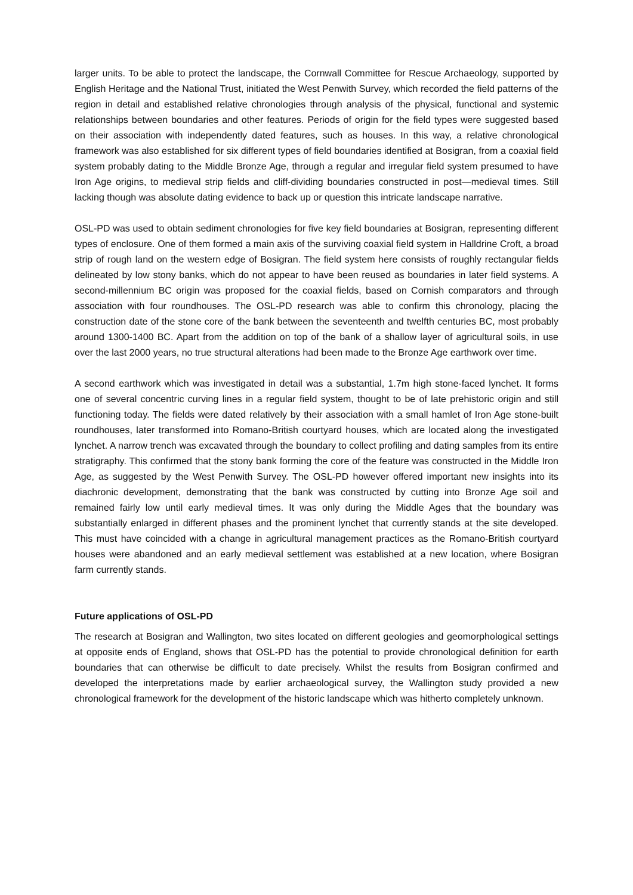larger units. To be able to protect the landscape, the Cornwall Committee for Rescue Archaeology, supported by English Heritage and the National Trust, initiated the West Penwith Survey, which recorded the field patterns of the region in detail and established relative chronologies through analysis of the physical, functional and systemic relationships between boundaries and other features. Periods of origin for the field types were suggested based on their association with independently dated features, such as houses. In this way, a relative chronological framework was also established for six different types of field boundaries identified at Bosigran, from a coaxial field system probably dating to the Middle Bronze Age, through a regular and irregular field system presumed to have Iron Age origins, to medieval strip fields and cliff-dividing boundaries constructed in post—medieval times. Still lacking though was absolute dating evidence to back up or question this intricate landscape narrative.
OSL-PD was used to obtain sediment chronologies for five key field boundaries at Bosigran, representing different types of enclosure. One of them formed a main axis of the surviving coaxial field system in Halldrine Croft, a broad strip of rough land on the western edge of Bosigran. The field system here consists of roughly rectangular fields delineated by low stony banks, which do not appear to have been reused as boundaries in later field systems. A second-millennium BC origin was proposed for the coaxial fields, based on Cornish comparators and through association with four roundhouses. The OSL-PD research was able to confirm this chronology, placing the construction date of the stone core of the bank between the seventeenth and twelfth centuries BC, most probably around 1300-1400 BC. Apart from the addition on top of the bank of a shallow layer of agricultural soils, in use over the last 2000 years, no true structural alterations had been made to the Bronze Age earthwork over time.
A second earthwork which was investigated in detail was a substantial, 1.7m high stone-faced lynchet. It forms one of several concentric curving lines in a regular field system, thought to be of late prehistoric origin and still functioning today. The fields were dated relatively by their association with a small hamlet of Iron Age stone-built roundhouses, later transformed into Romano-British courtyard houses, which are located along the investigated lynchet. A narrow trench was excavated through the boundary to collect profiling and dating samples from its entire stratigraphy. This confirmed that the stony bank forming the core of the feature was constructed in the Middle Iron Age, as suggested by the West Penwith Survey. The OSL-PD however offered important new insights into its diachronic development, demonstrating that the bank was constructed by cutting into Bronze Age soil and remained fairly low until early medieval times. It was only during the Middle Ages that the boundary was substantially enlarged in different phases and the prominent lynchet that currently stands at the site developed. This must have coincided with a change in agricultural management practices as the Romano-British courtyard houses were abandoned and an early medieval settlement was established at a new location, where Bosigran farm currently stands.
Future applications of OSL-PD
The research at Bosigran and Wallington, two sites located on different geologies and geomorphological settings at opposite ends of England, shows that OSL-PD has the potential to provide chronological definition for earth boundaries that can otherwise be difficult to date precisely. Whilst the results from Bosigran confirmed and developed the interpretations made by earlier archaeological survey, the Wallington study provided a new chronological framework for the development of the historic landscape which was hitherto completely unknown.